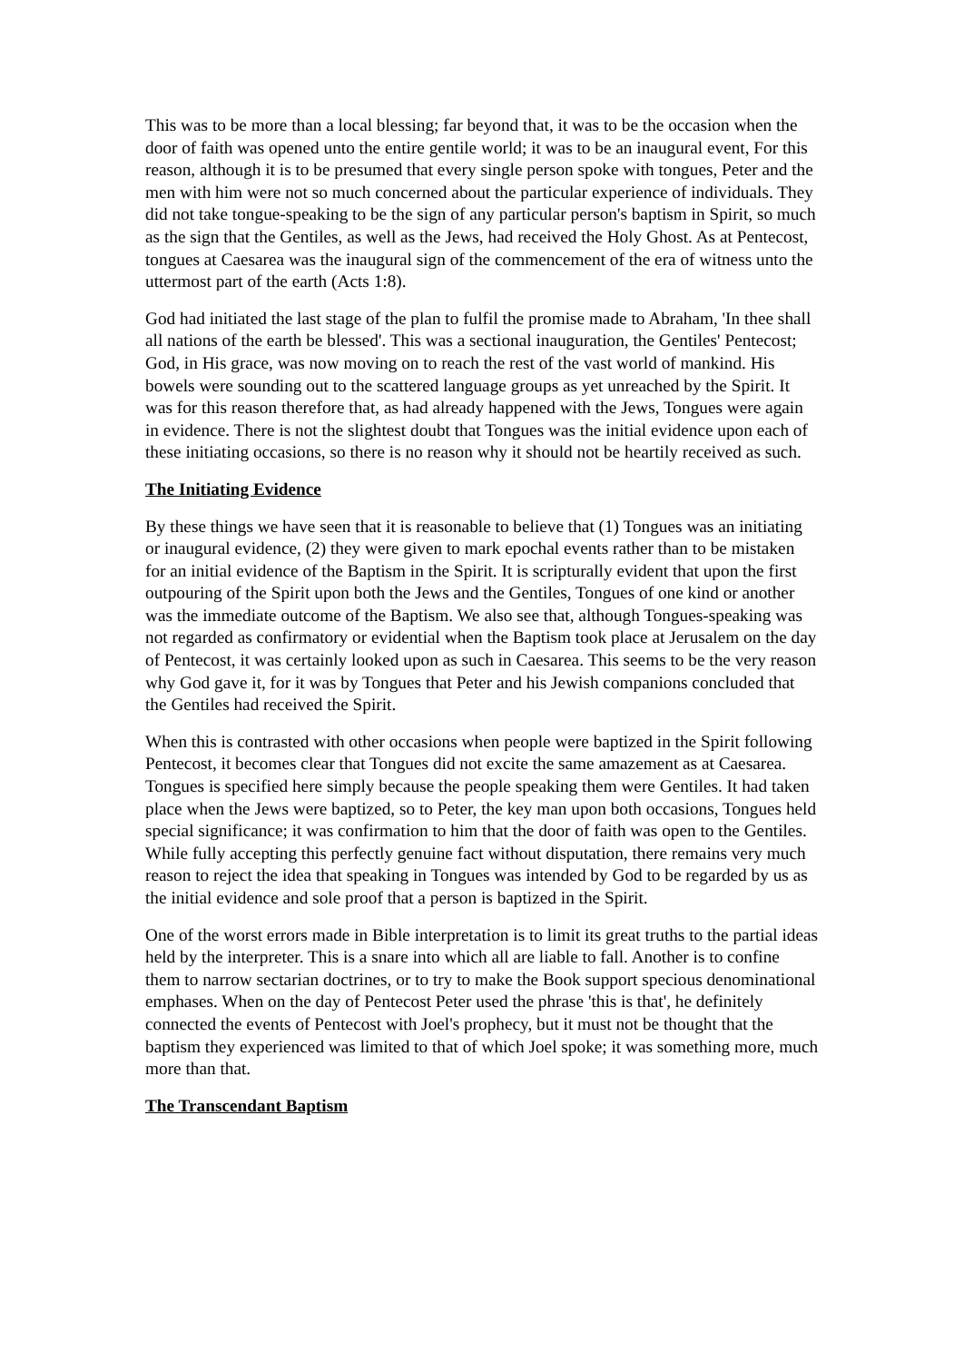This was to be more than a local blessing; far beyond that, it was to be the occasion when the door of faith was opened unto the entire gentile world; it was to be an inaugural event, For this reason, although it is to be presumed that every single person spoke with tongues, Peter and the men with him were not so much concerned about the particular experience of individuals. They did not take tongue-speaking to be the sign of any particular person's baptism in Spirit, so much as the sign that the Gentiles, as well as the Jews, had received the Holy Ghost. As at Pentecost, tongues at Caesarea was the inaugural sign of the commencement of the era of witness unto the uttermost part of the earth (Acts 1:8).
God had initiated the last stage of the plan to fulfil the promise made to Abraham, 'In thee shall all nations of the earth be blessed'. This was a sectional inauguration, the Gentiles' Pentecost; God, in His grace, was now moving on to reach the rest of the vast world of mankind. His bowels were sounding out to the scattered language groups as yet unreached by the Spirit. It was for this reason therefore that, as had already happened with the Jews, Tongues were again in evidence. There is not the slightest doubt that Tongues was the initial evidence upon each of these initiating occasions, so there is no reason why it should not be heartily received as such.
The Initiating Evidence
By these things we have seen that it is reasonable to believe that (1) Tongues was an initiating or inaugural evidence, (2) they were given to mark epochal events rather than to be mistaken for an initial evidence of the Baptism in the Spirit. It is scripturally evident that upon the first outpouring of the Spirit upon both the Jews and the Gentiles, Tongues of one kind or another was the immediate outcome of the Baptism. We also see that, although Tongues-speaking was not regarded as confirmatory or evidential when the Baptism took place at Jerusalem on the day of Pentecost, it was certainly looked upon as such in Caesarea. This seems to be the very reason why God gave it, for it was by Tongues that Peter and his Jewish companions concluded that the Gentiles had received the Spirit.
When this is contrasted with other occasions when people were baptized in the Spirit following Pentecost, it becomes clear that Tongues did not excite the same amazement as at Caesarea. Tongues is specified here simply because the people speaking them were Gentiles. It had taken place when the Jews were baptized, so to Peter, the key man upon both occasions, Tongues held special significance; it was confirmation to him that the door of faith was open to the Gentiles. While fully accepting this perfectly genuine fact without disputation, there remains very much reason to reject the idea that speaking in Tongues was intended by God to be regarded by us as the initial evidence and sole proof that a person is baptized in the Spirit.
One of the worst errors made in Bible interpretation is to limit its great truths to the partial ideas held by the interpreter. This is a snare into which all are liable to fall. Another is to confine them to narrow sectarian doctrines, or to try to make the Book support specious denominational emphases. When on the day of Pentecost Peter used the phrase 'this is that', he definitely connected the events of Pentecost with Joel's prophecy, but it must not be thought that the baptism they experienced was limited to that of which Joel spoke; it was something more, much more than that.
The Transcendant Baptism